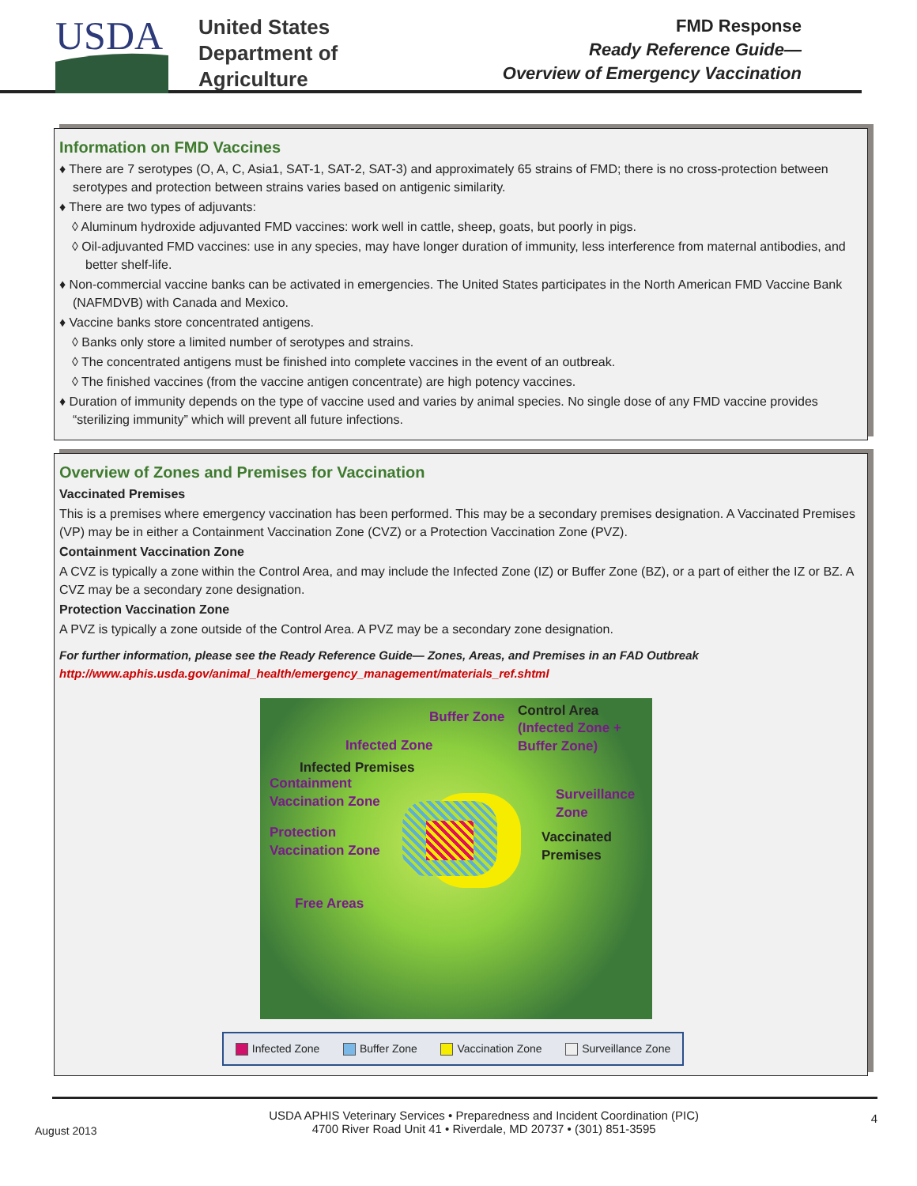USDA
United States
Department of
Agriculture
FMD Response
Ready Reference Guide—
Overview of Emergency Vaccination
Information on FMD Vaccines
♦ There are 7 serotypes (O, A, C, Asia1, SAT-1, SAT-2, SAT-3) and approximately 65 strains of FMD; there is no cross-protection between serotypes and protection between strains varies based on antigenic similarity.
♦ There are two types of adjuvants:
◊ Aluminum hydroxide adjuvanted FMD vaccines: work well in cattle, sheep, goats, but poorly in pigs.
◊ Oil-adjuvanted FMD vaccines: use in any species, may have longer duration of immunity, less interference from maternal antibodies, and better shelf-life.
♦ Non-commercial vaccine banks can be activated in emergencies. The United States participates in the North American FMD Vaccine Bank (NAFMDVB) with Canada and Mexico.
♦ Vaccine banks store concentrated antigens.
◊ Banks only store a limited number of serotypes and strains.
◊ The concentrated antigens must be finished into complete vaccines in the event of an outbreak.
◊ The finished vaccines (from the vaccine antigen concentrate) are high potency vaccines.
♦ Duration of immunity depends on the type of vaccine used and varies by animal species. No single dose of any FMD vaccine provides “sterilizing immunity” which will prevent all future infections.
Overview of Zones and Premises for Vaccination
Vaccinated Premises
This is a premises where emergency vaccination has been performed. This may be a secondary premises designation. A Vaccinated Premises (VP) may be in either a Containment Vaccination Zone (CVZ) or a Protection Vaccination Zone (PVZ).
Containment Vaccination Zone
A CVZ is typically a zone within the Control Area, and may include the Infected Zone (IZ) or Buffer Zone (BZ), or a part of either the IZ or BZ. A CVZ may be a secondary zone designation.
Protection Vaccination Zone
A PVZ is typically a zone outside of the Control Area. A PVZ may be a secondary zone designation.
For further information, please see the Ready Reference Guide— Zones, Areas, and Premises in an FAD Outbreak
http://www.aphis.usda.gov/animal_health/emergency_management/materials_ref.shtml
Buffer Zone Control Area
(Infected Zone +
Buffer Zone) Infected Zone
Infected Premises
Containment
Vaccination Zone Surveillance
Zone
Protection
Vaccination Zone
Vaccinated
Premises
Free Areas
Infected Zone Buffer Zone Vaccination Zone Surveillance Zone
August 2013 USDA APHIS Veterinary Services • Preparedness and Incident Coordination (PIC)
4700 River Road Unit 41 • Riverdale, MD 20737 • (301) 851-3595 4